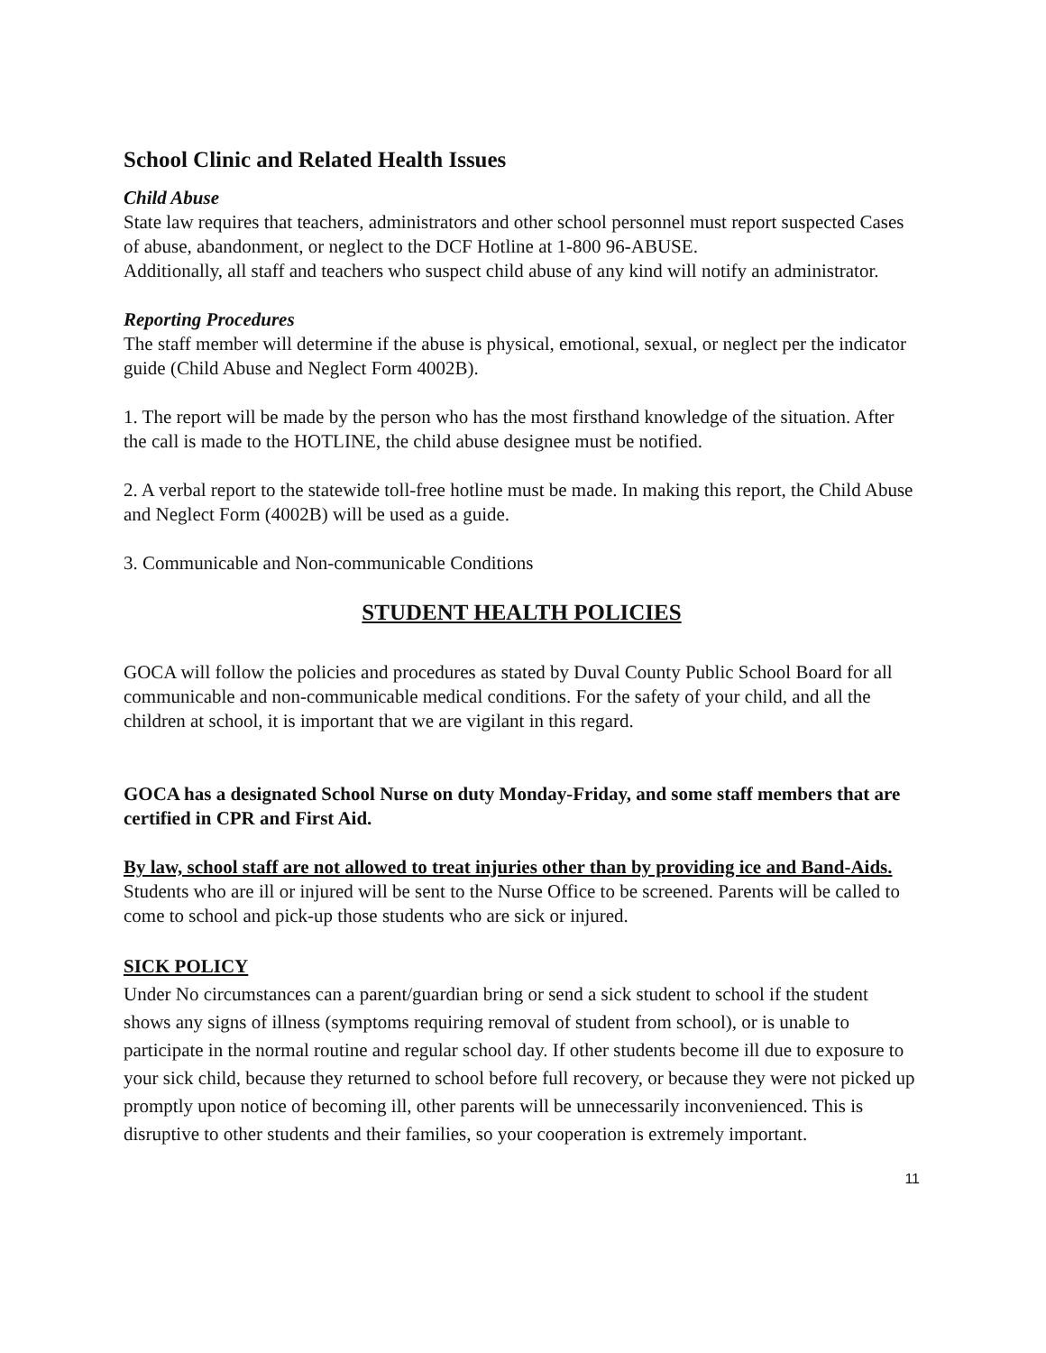School Clinic and Related Health Issues
Child Abuse
State law requires that teachers, administrators and other school personnel must report suspected Cases of abuse, abandonment, or neglect to the DCF Hotline at 1-800 96-ABUSE.
Additionally, all staff and teachers who suspect child abuse of any kind will notify an administrator.
Reporting Procedures
The staff member will determine if the abuse is physical, emotional, sexual, or neglect per the indicator guide (Child Abuse and Neglect Form 4002B).
1. The report will be made by the person who has the most firsthand knowledge of the situation. After the call is made to the HOTLINE, the child abuse designee must be notified.
2. A verbal report to the statewide toll-free hotline must be made. In making this report, the Child Abuse and Neglect Form (4002B) will be used as a guide.
3. Communicable and Non-communicable Conditions
STUDENT HEALTH POLICIES
GOCA will follow the policies and procedures as stated by Duval County Public School Board for all communicable and non-communicable medical conditions. For the safety of your child, and all the children at school, it is important that we are vigilant in this regard.
GOCA has a designated School Nurse on duty Monday-Friday, and some staff members that are certified in CPR and First Aid.
By law, school staff are not allowed to treat injuries other than by providing ice and Band-Aids. Students who are ill or injured will be sent to the Nurse Office to be screened. Parents will be called to come to school and pick-up those students who are sick or injured.
SICK POLICY
Under No circumstances can a parent/guardian bring or send a sick student to school if the student shows any signs of illness (symptoms requiring removal of student from school), or is unable to participate in the normal routine and regular school day. If other students become ill due to exposure to your sick child, because they returned to school before full recovery, or because they were not picked up promptly upon notice of becoming ill, other parents will be unnecessarily inconvenienced. This is disruptive to other students and their families, so your cooperation is extremely important.
11